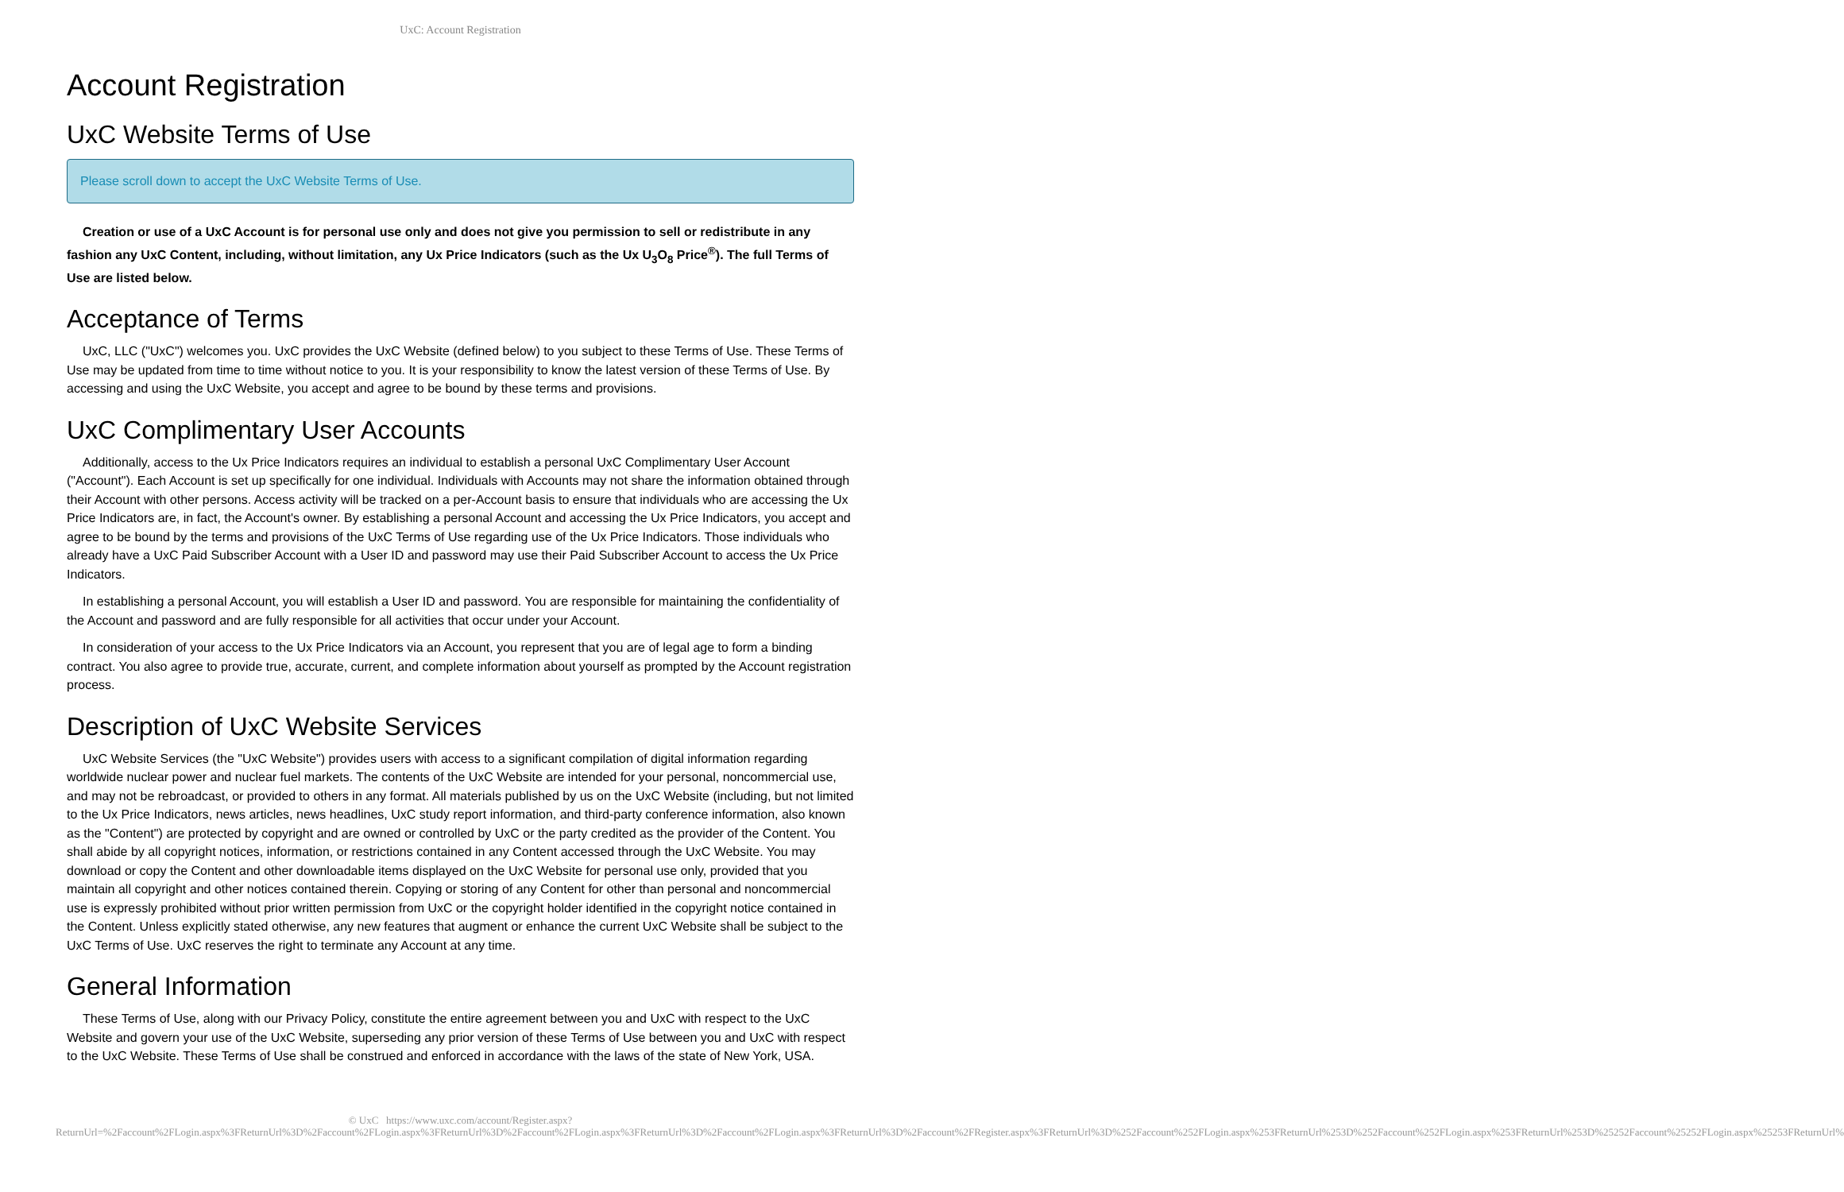UxC: Account Registration
Account Registration
UxC Website Terms of Use
Please scroll down to accept the UxC Website Terms of Use.
Creation or use of a UxC Account is for personal use only and does not give you permission to sell or redistribute in any fashion any UxC Content, including, without limitation, any Ux Price Indicators (such as the Ux U<sub>3</sub>O<sub>8</sub> Price<sup>®</sup>). The full Terms of Use are listed below.
Acceptance of Terms
UxC, LLC ("UxC") welcomes you. UxC provides the UxC Website (defined below) to you subject to these Terms of Use. These Terms of Use may be updated from time to time without notice to you. It is your responsibility to know the latest version of these Terms of Use. By accessing and using the UxC Website, you accept and agree to be bound by these terms and provisions.
UxC Complimentary User Accounts
Additionally, access to the Ux Price Indicators requires an individual to establish a personal UxC Complimentary User Account ("Account"). Each Account is set up specifically for one individual. Individuals with Accounts may not share the information obtained through their Account with other persons. Access activity will be tracked on a per-Account basis to ensure that individuals who are accessing the Ux Price Indicators are, in fact, the Account's owner. By establishing a personal Account and accessing the Ux Price Indicators, you accept and agree to be bound by the terms and provisions of the UxC Terms of Use regarding use of the Ux Price Indicators. Those individuals who already have a UxC Paid Subscriber Account with a User ID and password may use their Paid Subscriber Account to access the Ux Price Indicators.
In establishing a personal Account, you will establish a User ID and password. You are responsible for maintaining the confidentiality of the Account and password and are fully responsible for all activities that occur under your Account.
In consideration of your access to the Ux Price Indicators via an Account, you represent that you are of legal age to form a binding contract. You also agree to provide true, accurate, current, and complete information about yourself as prompted by the Account registration process.
Description of UxC Website Services
UxC Website Services (the "UxC Website") provides users with access to a significant compilation of digital information regarding worldwide nuclear power and nuclear fuel markets. The contents of the UxC Website are intended for your personal, noncommercial use, and may not be rebroadcast, or provided to others in any format. All materials published by us on the UxC Website (including, but not limited to the Ux Price Indicators, news articles, news headlines, UxC study report information, and third-party conference information, also known as the "Content") are protected by copyright and are owned or controlled by UxC or the party credited as the provider of the Content. You shall abide by all copyright notices, information, or restrictions contained in any Content accessed through the UxC Website. You may download or copy the Content and other downloadable items displayed on the UxC Website for personal use only, provided that you maintain all copyright and other notices contained therein. Copying or storing of any Content for other than personal and noncommercial use is expressly prohibited without prior written permission from UxC or the copyright holder identified in the copyright notice contained in the Content. Unless explicitly stated otherwise, any new features that augment or enhance the current UxC Website shall be subject to the UxC Terms of Use. UxC reserves the right to terminate any Account at any time.
General Information
These Terms of Use, along with our Privacy Policy, constitute the entire agreement between you and UxC with respect to the UxC Website and govern your use of the UxC Website, superseding any prior version of these Terms of Use between you and UxC with respect to the UxC Website. These Terms of Use shall be construed and enforced in accordance with the laws of the state of New York, USA.
© UxC https://www.uxc.com/account/Register.aspx?ReturnUrl=%2Faccount%2FLogin.aspx%3FReturnUrl%3D%2Faccount%2FLogin.aspx%3FReturnUrl%3D%2Faccount%2FLogin.aspx%3FReturnUrl%3D%2Faccount%2FLogin.aspx%3FReturnUrl%3D%2Faccount%2FRegister.aspx%3FReturnUrl%3D%252Faccount%252FLogin.aspx%253FReturnUrl%253D%252Faccount%252FLogin.aspx%253FReturnUrl%253D%25252Faccount%25252FLogin.aspx%25253FReturnUrl%